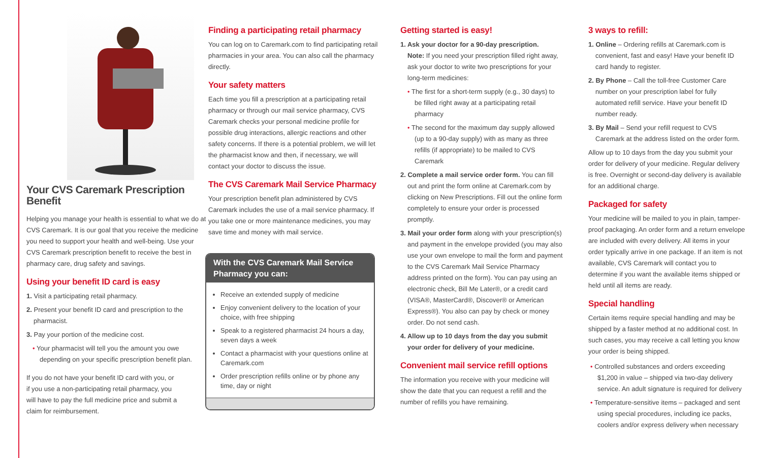Your CVS Caremark Prescription Benefit
Helping you manage your health is essential to what we do at CVS Caremark. It is our goal that you receive the medicine you need to support your health and well-being. Use your CVS Caremark prescription benefit to receive the best in pharmacy care, drug safety and savings.
Using your benefit ID card is easy
1. Visit a participating retail pharmacy.
2. Present your benefit ID card and prescription to the pharmacist.
3. Pay your portion of the medicine cost.
• Your pharmacist will tell you the amount you owe depending on your specific prescription benefit plan.
If you do not have your benefit ID card with you, or if you use a non-participating retail pharmacy, you will have to pay the full medicine price and submit a claim for reimbursement.
Finding a participating retail pharmacy
You can log on to Caremark.com to find participating retail pharmacies in your area. You can also call the pharmacy directly.
Your safety matters
Each time you fill a prescription at a participating retail pharmacy or through our mail service pharmacy, CVS Caremark checks your personal medicine profile for possible drug interactions, allergic reactions and other safety concerns. If there is a potential problem, we will let the pharmacist know and then, if necessary, we will contact your doctor to discuss the issue.
The CVS Caremark Mail Service Pharmacy
Your prescription benefit plan administered by CVS Caremark includes the use of a mail service pharmacy. If you take one or more maintenance medicines, you may save time and money with mail service.
With the CVS Caremark Mail Service Pharmacy you can:
Receive an extended supply of medicine
Enjoy convenient delivery to the location of your choice, with free shipping
Speak to a registered pharmacist 24 hours a day, seven days a week
Contact a pharmacist with your questions online at Caremark.com
Order prescription refills online or by phone any time, day or night
Getting started is easy!
1. Ask your doctor for a 90-day prescription.
Note: If you need your prescription filled right away, ask your doctor to write two prescriptions for your long-term medicines:
• The first for a short-term supply (e.g., 30 days) to be filled right away at a participating retail pharmacy
• The second for the maximum day supply allowed (up to a 90-day supply) with as many as three refills (if appropriate) to be mailed to CVS Caremark
2. Complete a mail service order form. You can fill out and print the form online at Caremark.com by clicking on New Prescriptions. Fill out the online form completely to ensure your order is processed promptly.
3. Mail your order form along with your prescription(s) and payment in the envelope provided (you may also use your own envelope to mail the form and payment to the CVS Caremark Mail Service Pharmacy address printed on the form). You can pay using an electronic check, Bill Me Later®, or a credit card (VISA®, MasterCard®, Discover® or American Express®). You also can pay by check or money order. Do not send cash.
4. Allow up to 10 days from the day you submit your order for delivery of your medicine.
Convenient mail service refill options
The information you receive with your medicine will show the date that you can request a refill and the number of refills you have remaining.
3 ways to refill:
1. Online – Ordering refills at Caremark.com is convenient, fast and easy! Have your benefit ID card handy to register.
2. By Phone – Call the toll-free Customer Care number on your prescription label for fully automated refill service. Have your benefit ID number ready.
3. By Mail – Send your refill request to CVS Caremark at the address listed on the order form.
Allow up to 10 days from the day you submit your order for delivery of your medicine. Regular delivery is free. Overnight or second-day delivery is available for an additional charge.
Packaged for safety
Your medicine will be mailed to you in plain, tamper-proof packaging. An order form and a return envelope are included with every delivery. All items in your order typically arrive in one package. If an item is not available, CVS Caremark will contact you to determine if you want the available items shipped or held until all items are ready.
Special handling
Certain items require special handling and may be shipped by a faster method at no additional cost. In such cases, you may receive a call letting you know your order is being shipped.
• Controlled substances and orders exceeding $1,200 in value – shipped via two-day delivery service. An adult signature is required for delivery
• Temperature-sensitive items – packaged and sent using special procedures, including ice packs, coolers and/or express delivery when necessary